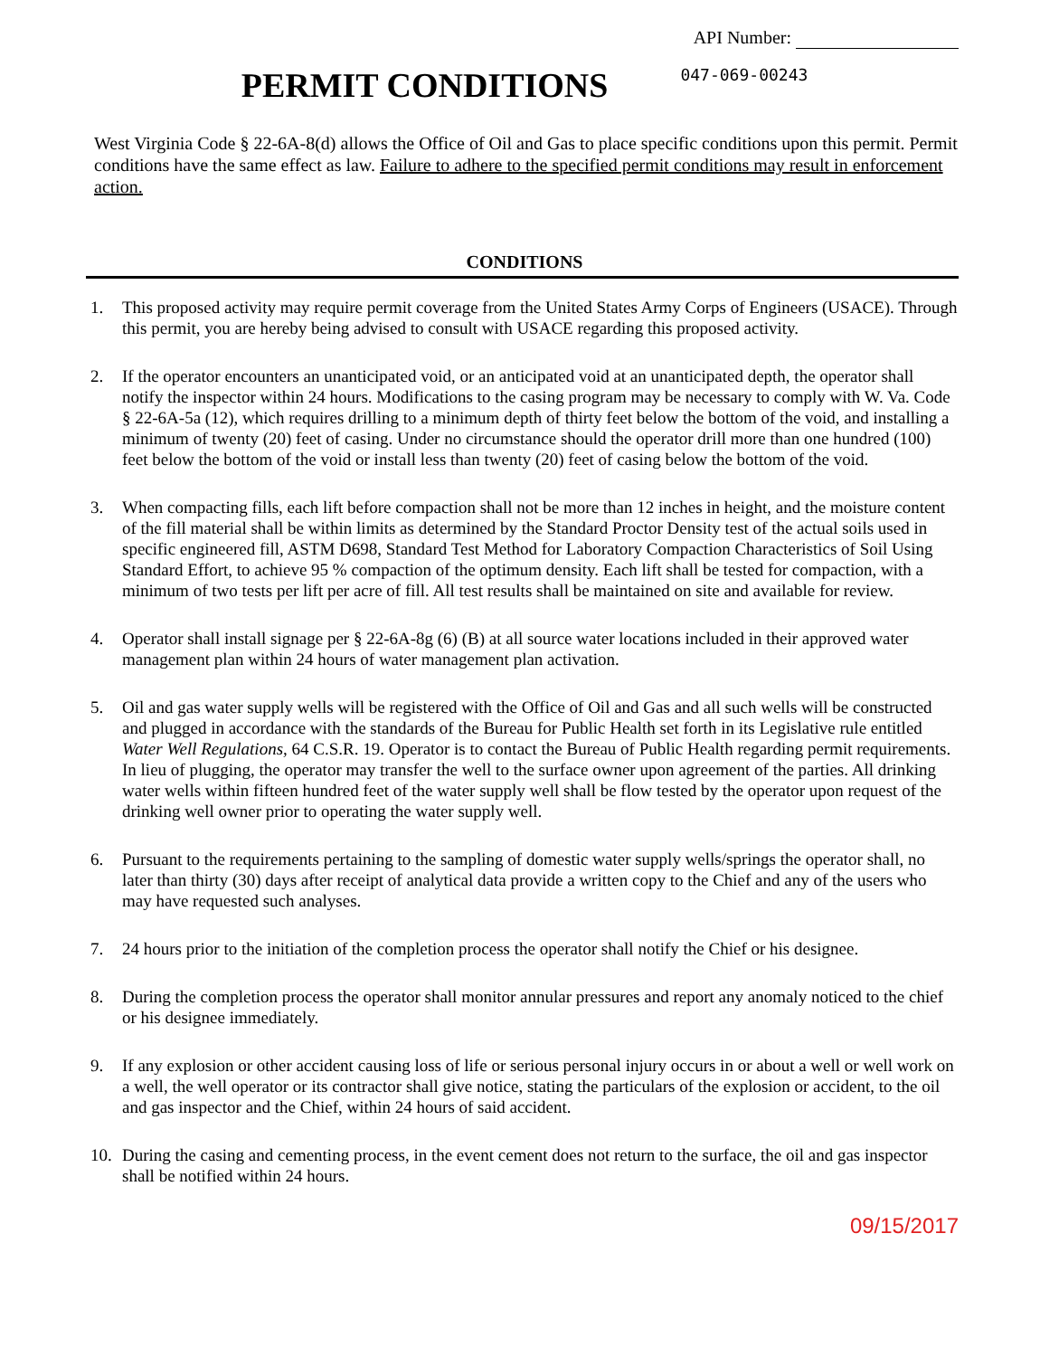API Number:
PERMIT CONDITIONS
047-069-00243
West Virginia Code § 22-6A-8(d) allows the Office of Oil and Gas to place specific conditions upon this permit. Permit conditions have the same effect as law. Failure to adhere to the specified permit conditions may result in enforcement action.
CONDITIONS
1. This proposed activity may require permit coverage from the United States Army Corps of Engineers (USACE). Through this permit, you are hereby being advised to consult with USACE regarding this proposed activity.
2. If the operator encounters an unanticipated void, or an anticipated void at an unanticipated depth, the operator shall notify the inspector within 24 hours. Modifications to the casing program may be necessary to comply with W. Va. Code § 22-6A-5a (12), which requires drilling to a minimum depth of thirty feet below the bottom of the void, and installing a minimum of twenty (20) feet of casing. Under no circumstance should the operator drill more than one hundred (100) feet below the bottom of the void or install less than twenty (20) feet of casing below the bottom of the void.
3. When compacting fills, each lift before compaction shall not be more than 12 inches in height, and the moisture content of the fill material shall be within limits as determined by the Standard Proctor Density test of the actual soils used in specific engineered fill, ASTM D698, Standard Test Method for Laboratory Compaction Characteristics of Soil Using Standard Effort, to achieve 95 % compaction of the optimum density. Each lift shall be tested for compaction, with a minimum of two tests per lift per acre of fill. All test results shall be maintained on site and available for review.
4. Operator shall install signage per § 22-6A-8g (6) (B) at all source water locations included in their approved water management plan within 24 hours of water management plan activation.
5. Oil and gas water supply wells will be registered with the Office of Oil and Gas and all such wells will be constructed and plugged in accordance with the standards of the Bureau for Public Health set forth in its Legislative rule entitled Water Well Regulations, 64 C.S.R. 19. Operator is to contact the Bureau of Public Health regarding permit requirements. In lieu of plugging, the operator may transfer the well to the surface owner upon agreement of the parties. All drinking water wells within fifteen hundred feet of the water supply well shall be flow tested by the operator upon request of the drinking well owner prior to operating the water supply well.
6. Pursuant to the requirements pertaining to the sampling of domestic water supply wells/springs the operator shall, no later than thirty (30) days after receipt of analytical data provide a written copy to the Chief and any of the users who may have requested such analyses.
7. 24 hours prior to the initiation of the completion process the operator shall notify the Chief or his designee.
8. During the completion process the operator shall monitor annular pressures and report any anomaly noticed to the chief or his designee immediately.
9. If any explosion or other accident causing loss of life or serious personal injury occurs in or about a well or well work on a well, the well operator or its contractor shall give notice, stating the particulars of the explosion or accident, to the oil and gas inspector and the Chief, within 24 hours of said accident.
10. During the casing and cementing process, in the event cement does not return to the surface, the oil and gas inspector shall be notified within 24 hours.
09/15/2017